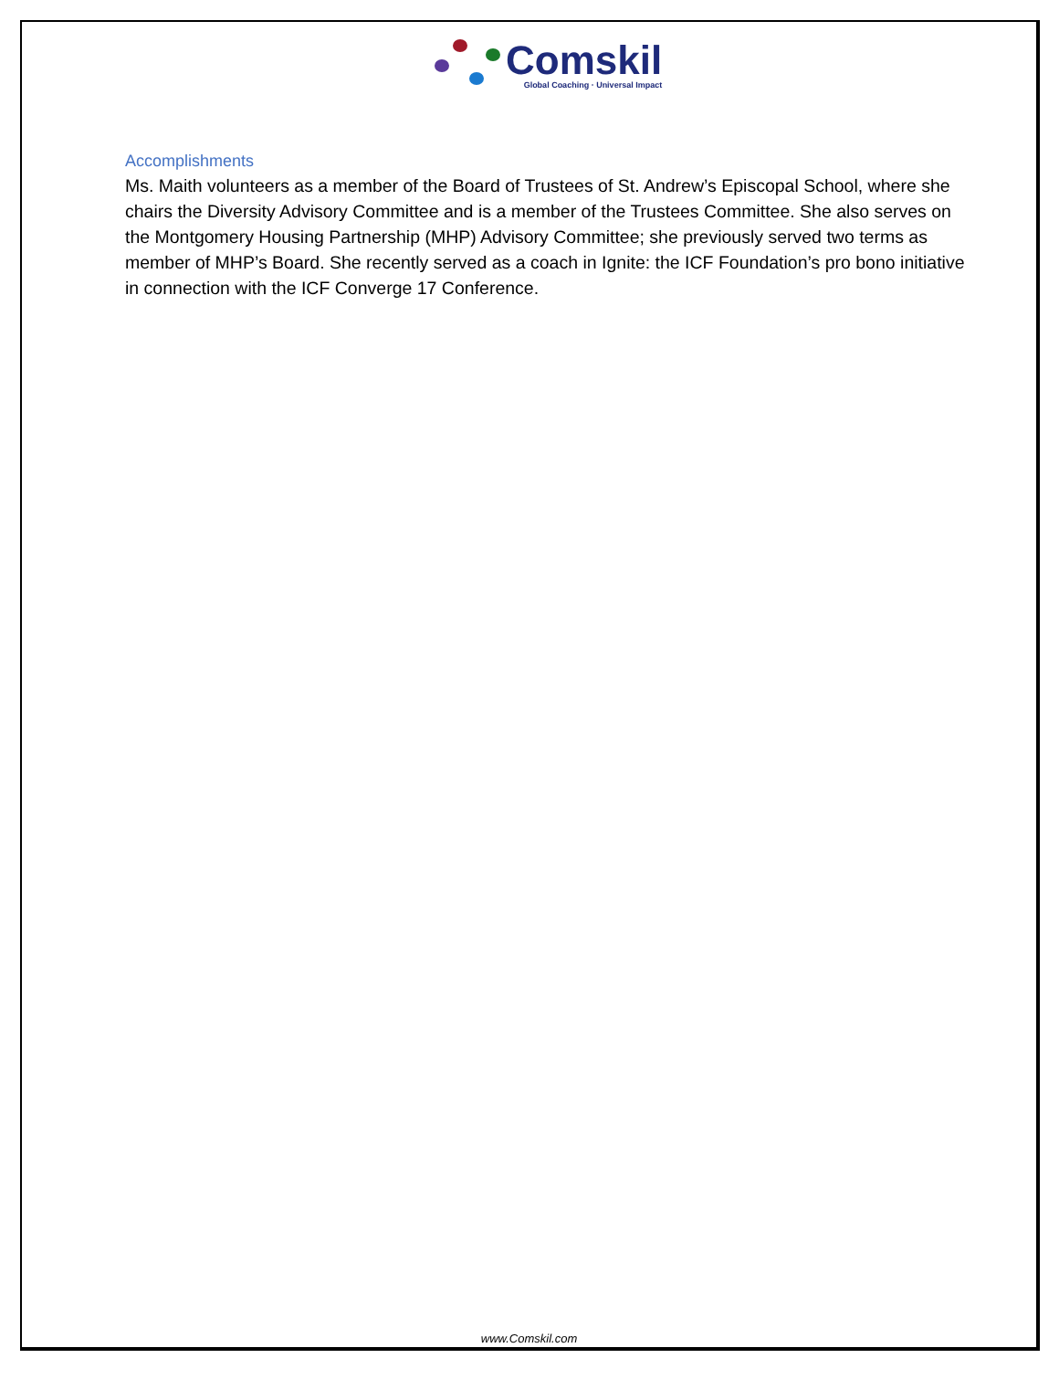Comskil
Global Coaching · Universal Impact
Accomplishments
Ms. Maith volunteers as a member of the Board of Trustees of St. Andrew’s Episcopal School, where she chairs the Diversity Advisory Committee and is a member of the Trustees Committee. She also serves on the Montgomery Housing Partnership (MHP) Advisory Committee; she previously served two terms as member of MHP’s Board. She recently served as a coach in Ignite: the ICF Foundation’s pro bono initiative in connection with the ICF Converge 17 Conference.
www.Comskil.com